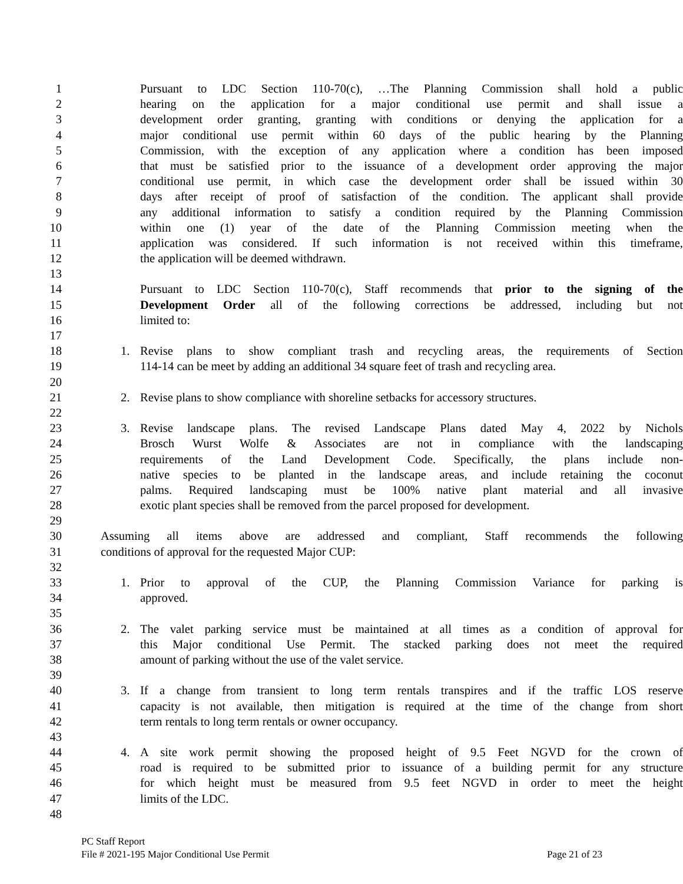1 Pursuant to LDC Section 110-70(c), …The Planning Commission shall hold a public
2 hearing on the application for a major conditional use permit and shall issue a
3 development order granting, granting with conditions or denying the application for a
4 major conditional use permit within 60 days of the public hearing by the Planning
5 Commission, with the exception of any application where a condition has been imposed
6 that must be satisfied prior to the issuance of a development order approving the major
7 conditional use permit, in which case the development order shall be issued within 30
8 days after receipt of proof of satisfaction of the condition. The applicant shall provide
9 any additional information to satisfy a condition required by the Planning Commission
10 within one (1) year of the date of the Planning Commission meeting when the
11 application was considered. If such information is not received within this timeframe,
12 the application will be deemed withdrawn.
13
14 Pursuant to LDC Section 110-70(c), Staff recommends that prior to the signing of the
15 Development Order all of the following corrections be addressed, including but not
16 limited to:
17
18 1. Revise plans to show compliant trash and recycling areas, the requirements of Section
19 114-14 can be meet by adding an additional 34 square feet of trash and recycling area.
20
21 2. Revise plans to show compliance with shoreline setbacks for accessory structures.
22
23 3. Revise landscape plans. The revised Landscape Plans dated May 4, 2022 by Nichols
24 Brosch Wurst Wolfe & Associates are not in compliance with the landscaping
25 requirements of the Land Development Code. Specifically, the plans include non-
26 native species to be planted in the landscape areas, and include retaining the coconut
27 palms. Required landscaping must be 100% native plant material and all invasive
28 exotic plant species shall be removed from the parcel proposed for development.
29
30 Assuming all items above are addressed and compliant, Staff recommends the following
31 conditions of approval for the requested Major CUP:
32
33 1. Prior to approval of the CUP, the Planning Commission Variance for parking is
34 approved.
35
36 2. The valet parking service must be maintained at all times as a condition of approval for
37 this Major conditional Use Permit. The stacked parking does not meet the required
38 amount of parking without the use of the valet service.
39
40 3. If a change from transient to long term rentals transpires and if the traffic LOS reserve
41 capacity is not available, then mitigation is required at the time of the change from short
42 term rentals to long term rentals or owner occupancy.
43
44 4. A site work permit showing the proposed height of 9.5 Feet NGVD for the crown of
45 road is required to be submitted prior to issuance of a building permit for any structure
46 for which height must be measured from 9.5 feet NGVD in order to meet the height
47 limits of the LDC.
48
PC Staff Report
File # 2021-195 Major Conditional Use Permit Page 21 of 23